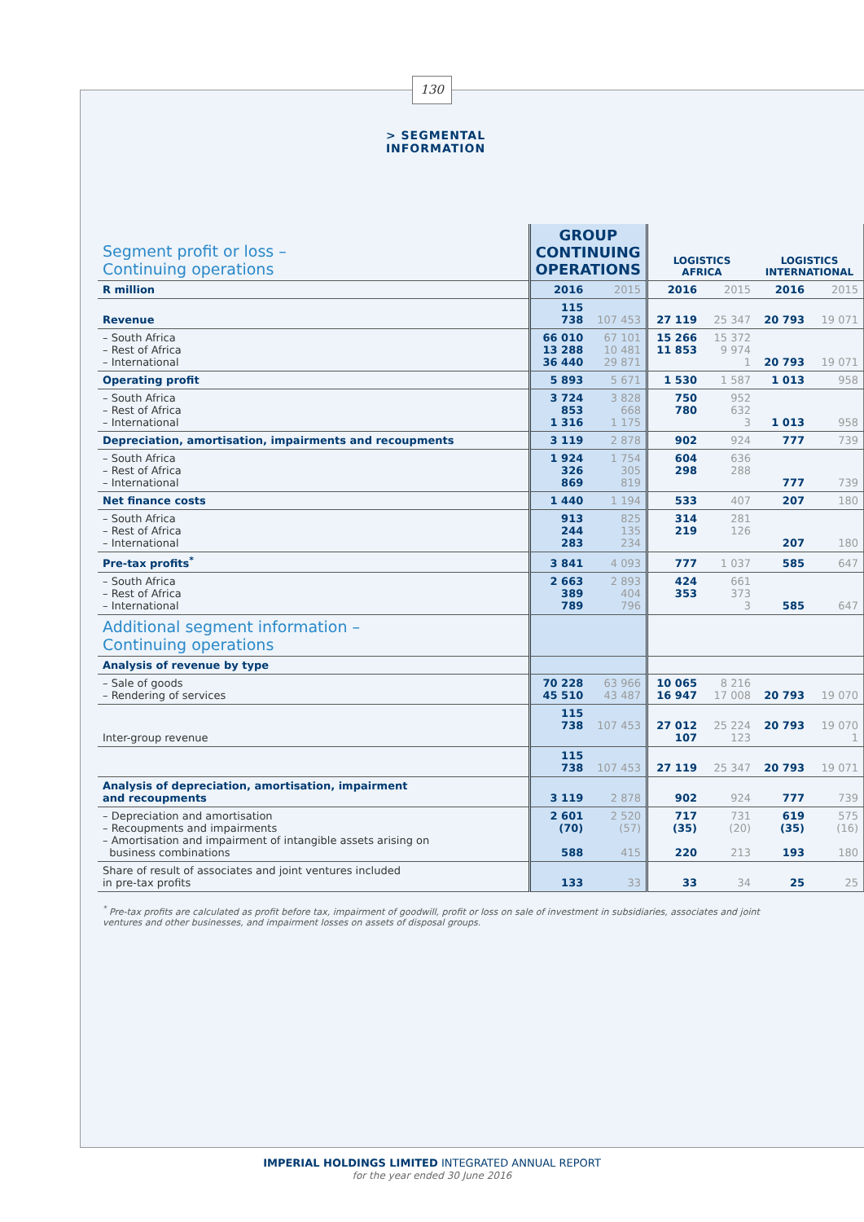130
> SEGMENTAL INFORMATION
| Segment profit or loss – Continuing operations | GROUP CONTINUING OPERATIONS | | LOGISTICS AFRICA | | LOGISTICS INTERNATIONAL | |
| --- | --- | --- | --- | --- | --- | --- |
| R million | 2016 | 2015 | 2016 | 2015 | 2016 | 2015 |
| Revenue | 115 738 | 107 453 | 27 119 | 25 347 | 20 793 | 19 071 |
| – South Africa – Rest of Africa – International | 66 010 13 288 36 440 | 67 101 10 481 29 871 | 15 266 11 853 | 15 372 9 974 1 | 20 793 | 19 071 |
| Operating profit | 5 893 | 5 671 | 1 530 | 1 587 | 1 013 | 958 |
| – South Africa – Rest of Africa – International | 3 724 853 1 316 | 3 828 668 1 175 | 750 780 | 952 632 3 | 1 013 | 958 |
| Depreciation, amortisation, impairments and recoupments | 3 119 | 2 878 | 902 | 924 | 777 | 739 |
| – South Africa – Rest of Africa – International | 1 924 326 869 | 1 754 305 819 | 604 298 | 636 288 | 777 | 739 |
| Net finance costs | 1 440 | 1 194 | 533 | 407 | 207 | 180 |
| – South Africa – Rest of Africa – International | 913 244 283 | 825 135 234 | 314 219 | 281 126 | 207 | 180 |
| Pre-tax profits<sup>*</sup> | 3 841 | 4 093 | 777 | 1 037 | 585 | 647 |
| – South Africa – Rest of Africa – International | 2 663 389 789 | 2 893 404 796 | 424 353 | 661 373 3 | 585 | 647 |
| Additional segment information – Continuing operations | | | | | | |
| Analysis of revenue by type | | | | | | |
| – Sale of goods – Rendering of services | 70 228 45 510 | 63 966 43 487 | 10 065 16 947 | 8 216 17 008 | 20 793 | 19 070 |
| Inter-group revenue | 115 738 | 107 453 | 27 012 107 | 25 224 123 | 20 793 | 19 070 1 |
| | 115 738 | 107 453 | 27 119 | 25 347 | 20 793 | 19 071 |
| Analysis of depreciation, amortisation, impairment and recoupments | 3 119 | 2 878 | 902 | 924 | 777 | 739 |
| – Depreciation and amortisation – Recoupments and impairments – Amortisation and impairment of intangible assets arising on business combinations | 2 601 (70) 588 | 2 520 (57) 415 | 717 (35) 220 | 731 (20) 213 | 619 (35) 193 | 575 (16) 180 |
| Share of result of associates and joint ventures included in pre-tax profits | 133 | 33 | 33 | 34 | 25 | 25 |
<sup>*</sup> Pre-tax profits are calculated as profit before tax, impairment of goodwill, profit or loss on sale of investment in subsidiaries, associates and joint ventures and other businesses, and impairment losses on assets of disposal groups.
IMPERIAL HOLDINGS LIMITED INTEGRATED ANNUAL REPORT
for the year ended 30 June 2016